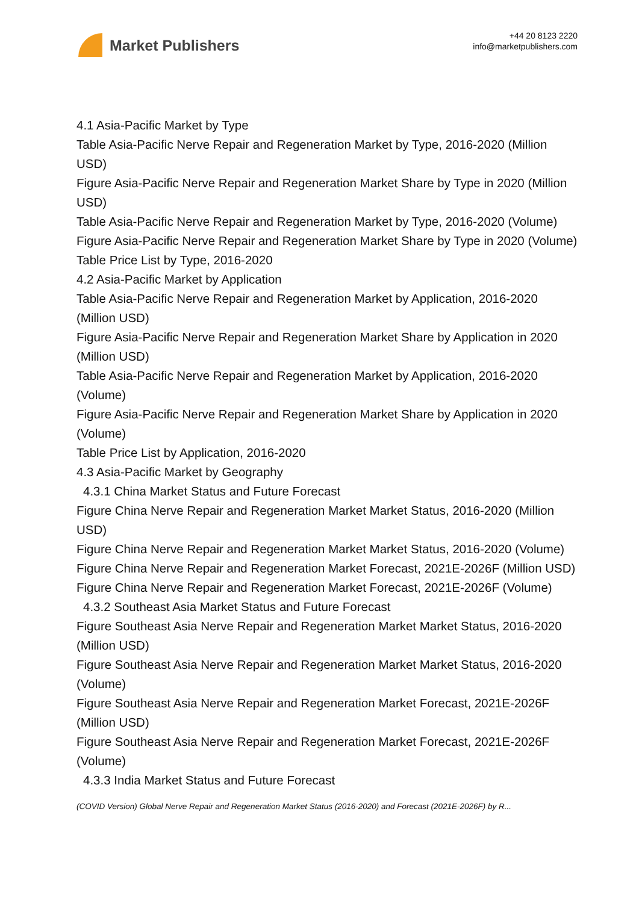Market Publishers
+44 20 8123 2220
info@marketpublishers.com
4.1 Asia-Pacific Market by Type
Table Asia-Pacific Nerve Repair and Regeneration Market by Type, 2016-2020 (Million USD)
Figure Asia-Pacific Nerve Repair and Regeneration Market Share by Type in 2020 (Million USD)
Table Asia-Pacific Nerve Repair and Regeneration Market by Type, 2016-2020 (Volume)
Figure Asia-Pacific Nerve Repair and Regeneration Market Share by Type in 2020 (Volume)
Table Price List by Type, 2016-2020
4.2 Asia-Pacific Market by Application
Table Asia-Pacific Nerve Repair and Regeneration Market by Application, 2016-2020 (Million USD)
Figure Asia-Pacific Nerve Repair and Regeneration Market Share by Application in 2020 (Million USD)
Table Asia-Pacific Nerve Repair and Regeneration Market by Application, 2016-2020 (Volume)
Figure Asia-Pacific Nerve Repair and Regeneration Market Share by Application in 2020 (Volume)
Table Price List by Application, 2016-2020
4.3 Asia-Pacific Market by Geography
4.3.1 China Market Status and Future Forecast
Figure China Nerve Repair and Regeneration Market Market Status, 2016-2020 (Million USD)
Figure China Nerve Repair and Regeneration Market Market Status, 2016-2020 (Volume)
Figure China Nerve Repair and Regeneration Market Forecast, 2021E-2026F (Million USD)
Figure China Nerve Repair and Regeneration Market Forecast, 2021E-2026F (Volume)
4.3.2 Southeast Asia Market Status and Future Forecast
Figure Southeast Asia Nerve Repair and Regeneration Market Market Status, 2016-2020 (Million USD)
Figure Southeast Asia Nerve Repair and Regeneration Market Market Status, 2016-2020 (Volume)
Figure Southeast Asia Nerve Repair and Regeneration Market Forecast, 2021E-2026F (Million USD)
Figure Southeast Asia Nerve Repair and Regeneration Market Forecast, 2021E-2026F (Volume)
4.3.3 India Market Status and Future Forecast
(COVID Version) Global Nerve Repair and Regeneration Market Status (2016-2020) and Forecast (2021E-2026F) by R...